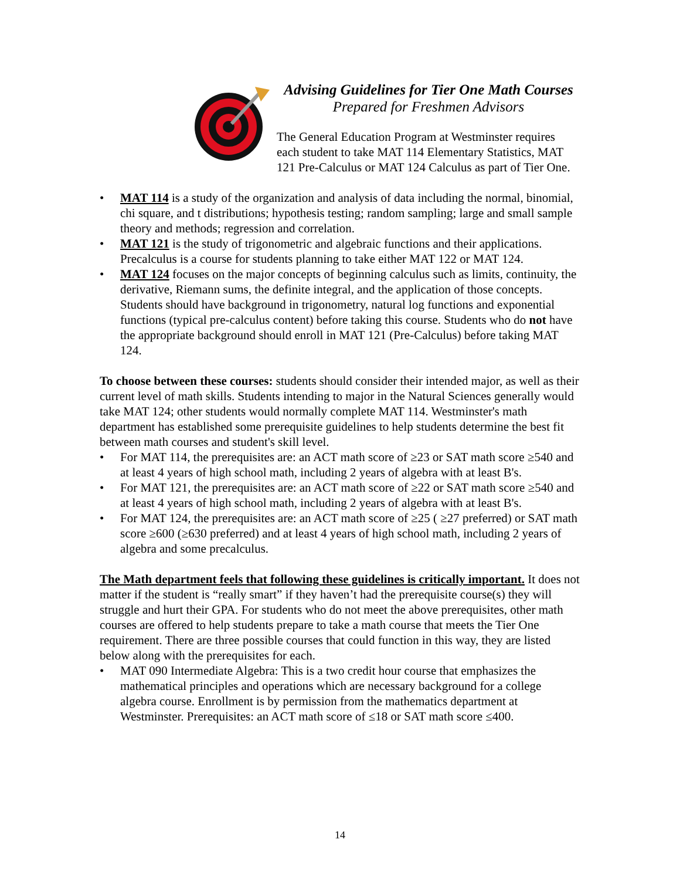Advising Guidelines for Tier One Math Courses
Prepared for Freshmen Advisors
The General Education Program at Westminster requires each student to take MAT 114 Elementary Statistics, MAT 121 Pre-Calculus or MAT 124 Calculus as part of Tier One.
• MAT 114 is a study of the organization and analysis of data including the normal, binomial, chi square, and t distributions; hypothesis testing; random sampling; large and small sample theory and methods; regression and correlation.
• MAT 121 is the study of trigonometric and algebraic functions and their applications. Precalculus is a course for students planning to take either MAT 122 or MAT 124.
• MAT 124 focuses on the major concepts of beginning calculus such as limits, continuity, the derivative, Riemann sums, the definite integral, and the application of those concepts. Students should have background in trigonometry, natural log functions and exponential functions (typical pre-calculus content) before taking this course. Students who do not have the appropriate background should enroll in MAT 121 (Pre-Calculus) before taking MAT 124.
To choose between these courses: students should consider their intended major, as well as their current level of math skills. Students intending to major in the Natural Sciences generally would take MAT 124; other students would normally complete MAT 114. Westminster's math department has established some prerequisite guidelines to help students determine the best fit between math courses and student's skill level.
• For MAT 114, the prerequisites are: an ACT math score of ≥23 or SAT math score ≥540 and at least 4 years of high school math, including 2 years of algebra with at least B's.
• For MAT 121, the prerequisites are: an ACT math score of ≥22 or SAT math score ≥540 and at least 4 years of high school math, including 2 years of algebra with at least B's.
• For MAT 124, the prerequisites are: an ACT math score of ≥25 ( ≥27 preferred) or SAT math score ≥600 (≥630 preferred) and at least 4 years of high school math, including 2 years of algebra and some precalculus.
The Math department feels that following these guidelines is critically important. It does not matter if the student is “really smart” if they haven’t had the prerequisite course(s) they will struggle and hurt their GPA. For students who do not meet the above prerequisites, other math courses are offered to help students prepare to take a math course that meets the Tier One requirement. There are three possible courses that could function in this way, they are listed below along with the prerequisites for each.
• MAT 090 Intermediate Algebra: This is a two credit hour course that emphasizes the mathematical principles and operations which are necessary background for a college algebra course. Enrollment is by permission from the mathematics department at Westminster. Prerequisites: an ACT math score of ≤18 or SAT math score ≤400.
14